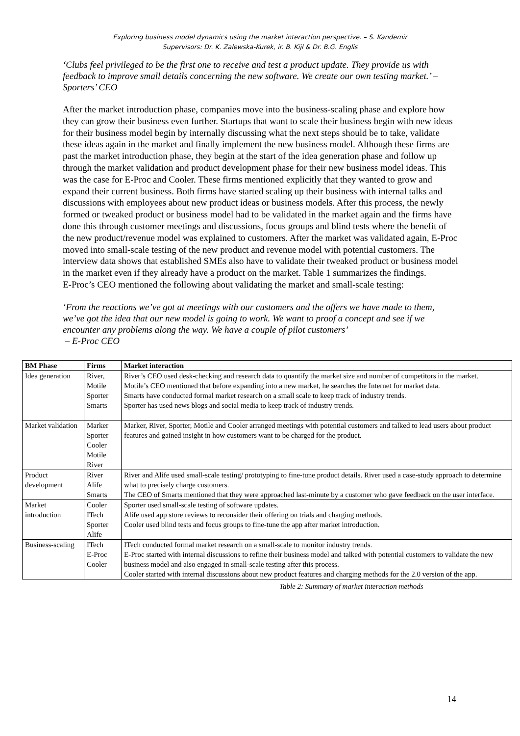Exploring business model dynamics using the market interaction perspective. – S. Kandemir
Supervisors: Dr. K. Zalewska-Kurek, ir. B. Kijl & Dr. B.G. Englis
‘Clubs feel privileged to be the first one to receive and test a product update. They provide us with feedback to improve small details concerning the new software. We create our own testing market.’ – Sporters’ CEO
After the market introduction phase, companies move into the business-scaling phase and explore how they can grow their business even further. Startups that want to scale their business begin with new ideas for their business model begin by internally discussing what the next steps should be to take, validate these ideas again in the market and finally implement the new business model. Although these firms are past the market introduction phase, they begin at the start of the idea generation phase and follow up through the market validation and product development phase for their new business model ideas. This was the case for E-Proc and Cooler. These firms mentioned explicitly that they wanted to grow and expand their current business. Both firms have started scaling up their business with internal talks and discussions with employees about new product ideas or business models. After this process, the newly formed or tweaked product or business model had to be validated in the market again and the firms have done this through customer meetings and discussions, focus groups and blind tests where the benefit of the new product/revenue model was explained to customers. After the market was validated again, E-Proc moved into small-scale testing of the new product and revenue model with potential customers. The interview data shows that established SMEs also have to validate their tweaked product or business model in the market even if they already have a product on the market. Table 1 summarizes the findings.
E-Proc’s CEO mentioned the following about validating the market and small-scale testing:
‘From the reactions we’ve got at meetings with our customers and the offers we have made to them, we’ve got the idea that our new model is going to work. We want to proof a concept and see if we encounter any problems along the way. We have a couple of pilot customers’
– E-Proc CEO
| BM Phase | Firms | Market interaction |
| --- | --- | --- |
| Idea generation | River, Motile Sporter Smarts | River’s CEO used desk-checking and research data to quantify the market size and number of competitors in the market. Motile’s CEO mentioned that before expanding into a new market, he searches the Internet for market data. Smarts have conducted formal market research on a small scale to keep track of industry trends. Sporter has used news blogs and social media to keep track of industry trends. |
| Market validation | Marker Sporter Cooler Motile River | Marker, River, Sporter, Motile and Cooler arranged meetings with potential customers and talked to lead users about product features and gained insight in how customers want to be charged for the product. |
| Product development | River Alife Smarts | River and Alife used small-scale testing/ prototyping to fine-tune product details. River used a case-study approach to determine what to precisely charge customers. The CEO of Smarts mentioned that they were approached last-minute by a customer who gave feedback on the user interface. |
| Market introduction | Cooler ITech Sporter Alife | Sporter used small-scale testing of software updates. Alife used app store reviews to reconsider their offering on trials and charging methods. Cooler used blind tests and focus groups to fine-tune the app after market introduction. |
| Business-scaling | ITech E-Proc Cooler | ITech conducted formal market research on a small-scale to monitor industry trends. E-Proc started with internal discussions to refine their business model and talked with potential customers to validate the new business model and also engaged in small-scale testing after this process. Cooler started with internal discussions about new product features and charging methods for the 2.0 version of the app. |
Table 2: Summary of market interaction methods
14